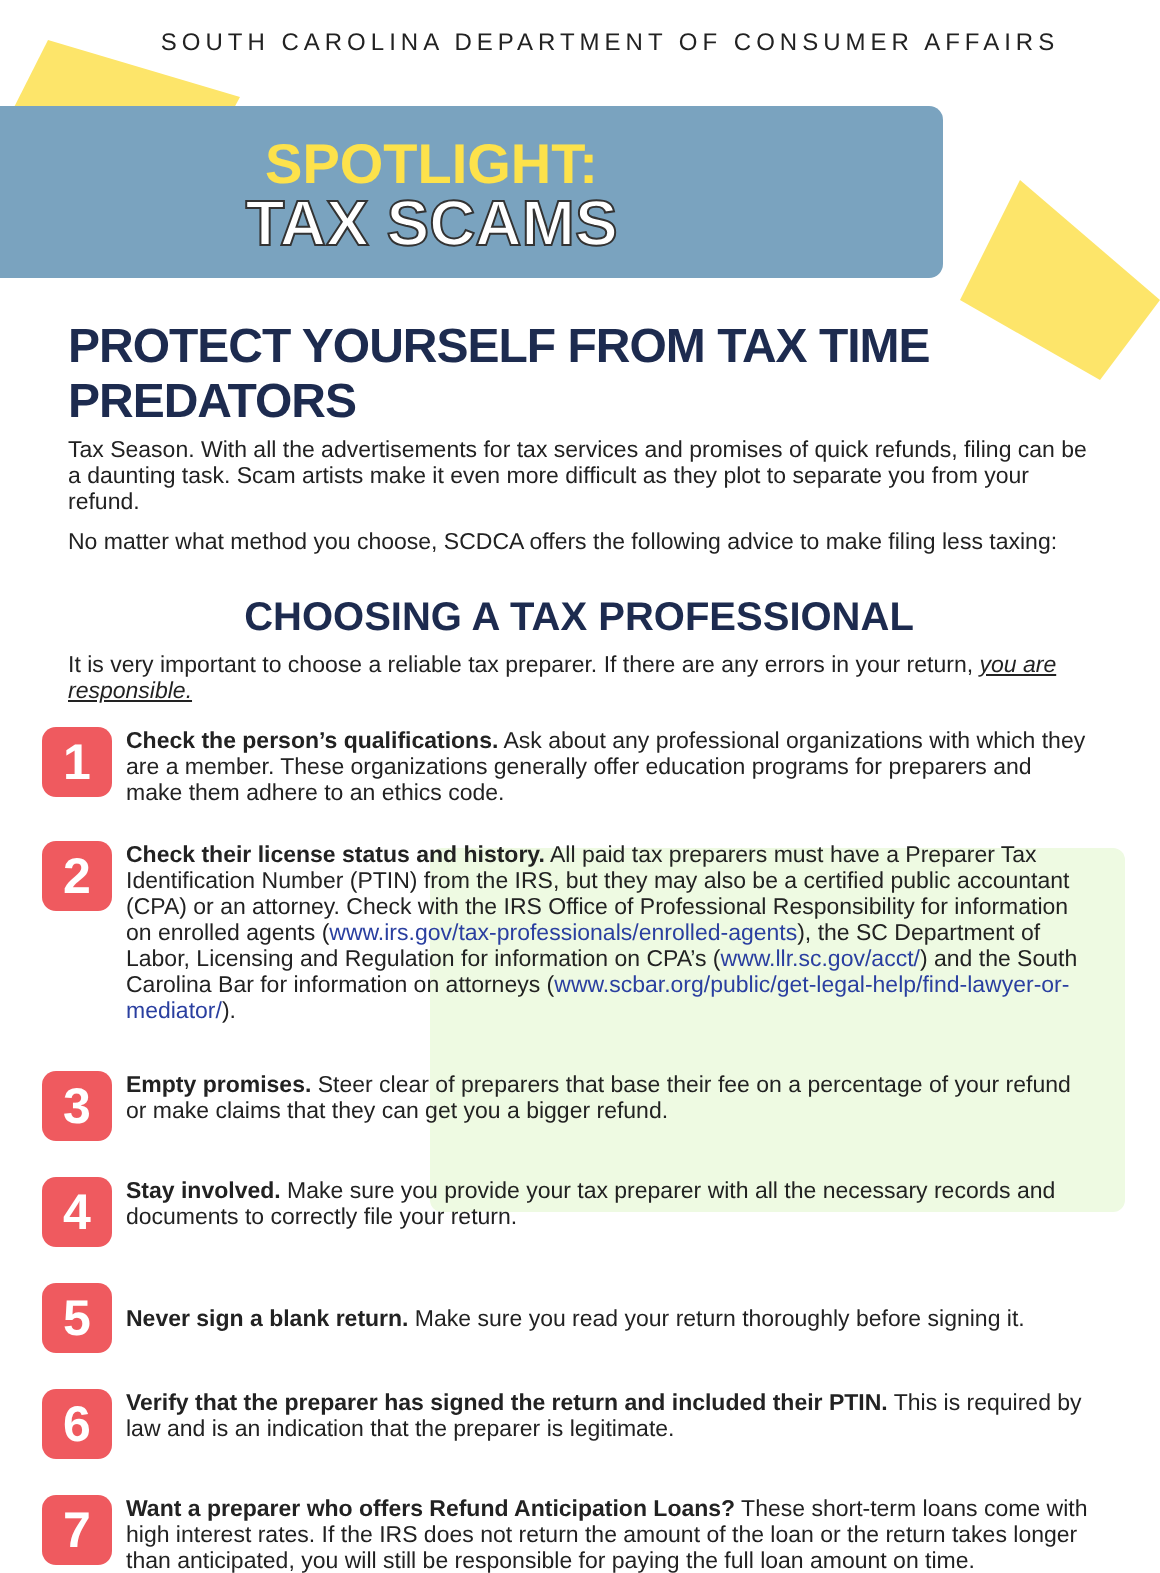SOUTH CAROLINA DEPARTMENT OF CONSUMER AFFAIRS
SPOTLIGHT:
TAX SCAMS
PROTECT YOURSELF FROM TAX TIME PREDATORS
Tax Season. With all the advertisements for tax services and promises of quick refunds, filing can be a daunting task. Scam artists make it even more difficult as they plot to separate you from your refund.
No matter what method you choose, SCDCA offers the following advice to make filing less taxing:
CHOOSING A TAX PROFESSIONAL
It is very important to choose a reliable tax preparer. If there are any errors in your return, you are responsible.
1
Check the person’s qualifications. Ask about any professional organizations with which they are a member. These organizations generally offer education programs for preparers and make them adhere to an ethics code.
2
Check their license status and history. All paid tax preparers must have a Preparer Tax Identification Number (PTIN) from the IRS, but they may also be a certified public accountant (CPA) or an attorney. Check with the IRS Office of Professional Responsibility for information on enrolled agents (www.irs.gov/tax-professionals/enrolled-agents), the SC Department of Labor, Licensing and Regulation for information on CPA’s (www.llr.sc.gov/acct/) and the South Carolina Bar for information on attorneys (www.scbar.org/public/get-legal-help/find-lawyer-or-mediator/).
3
Empty promises. Steer clear of preparers that base their fee on a percentage of your refund or make claims that they can get you a bigger refund.
4
Stay involved. Make sure you provide your tax preparer with all the necessary records and documents to correctly file your return.
5
Never sign a blank return. Make sure you read your return thoroughly before signing it.
6
Verify that the preparer has signed the return and included their PTIN. This is required by law and is an indication that the preparer is legitimate.
7
Want a preparer who offers Refund Anticipation Loans? These short-term loans come with high interest rates. If the IRS does not return the amount of the loan or the return takes longer than anticipated, you will still be responsible for paying the full loan amount on time.